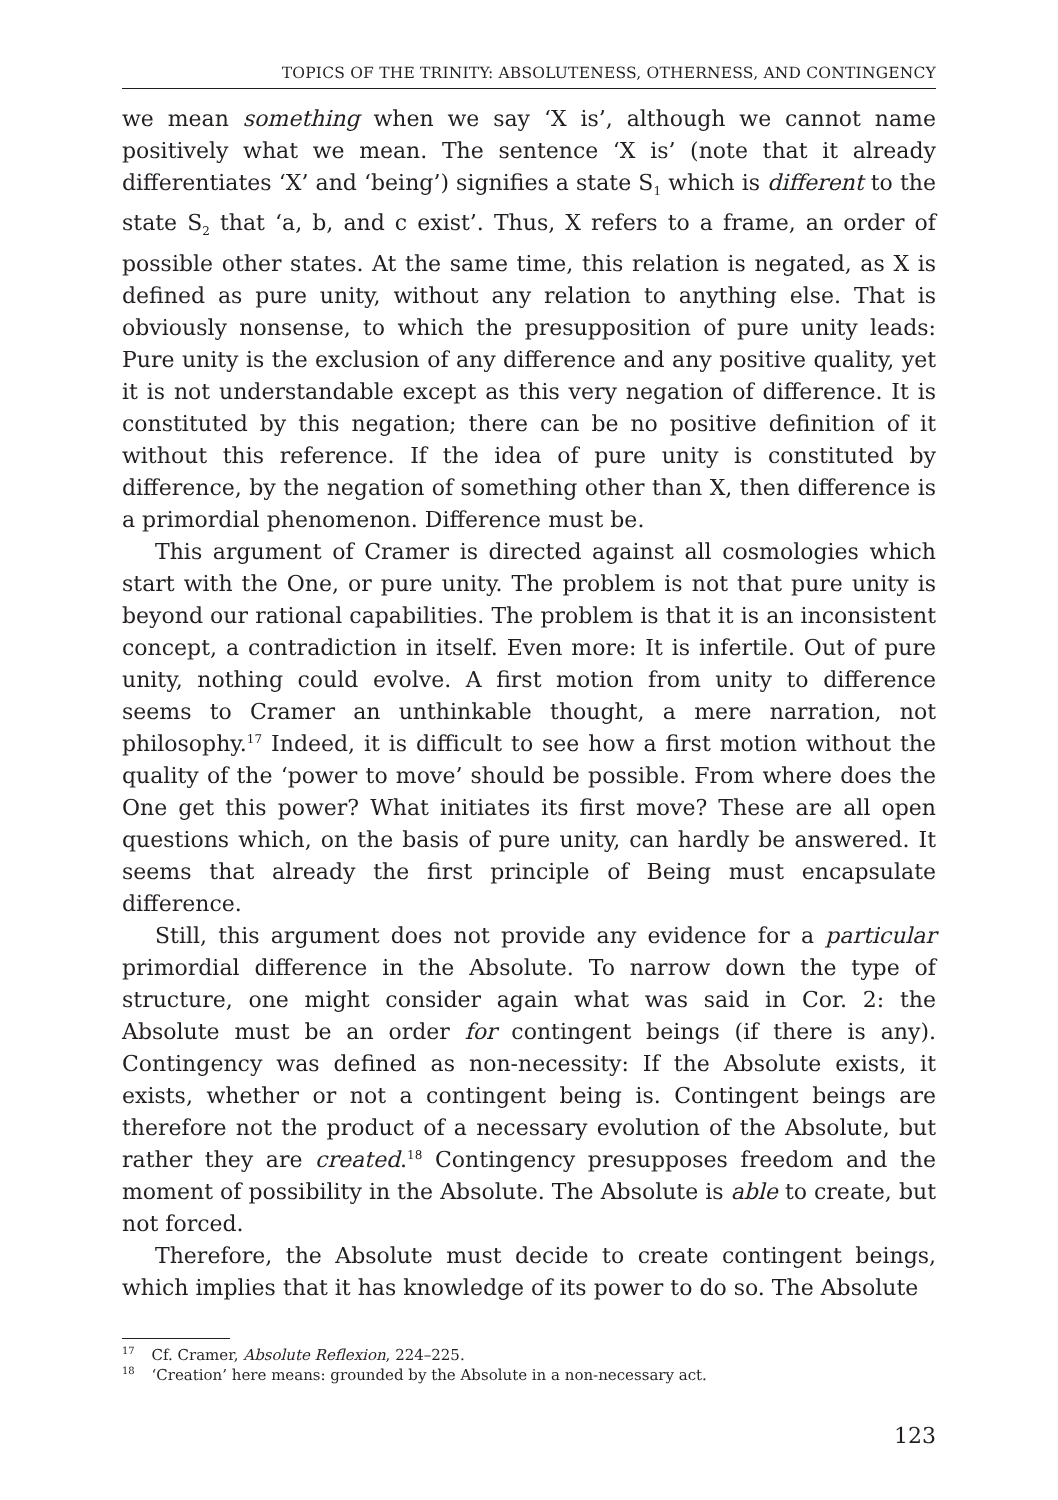TOPICS OF THE TRINITY: ABSOLUTENESS, OTHERNESS, AND CONTINGENCY
we mean something when we say ‘X is’, although we cannot name positively what we mean. The sentence ‘X is’ (note that it already differentiates ‘X’ and ‘being’) signifies a state S<sub>1</sub> which is different to the state S<sub>2</sub> that ‘a, b, and c exist’. Thus, X refers to a frame, an order of possible other states. At the same time, this relation is negated, as X is defined as pure unity, without any relation to anything else. That is obviously nonsense, to which the presupposition of pure unity leads: Pure unity is the exclusion of any difference and any positive quality, yet it is not understandable except as this very negation of difference. It is constituted by this negation; there can be no positive definition of it without this reference. If the idea of pure unity is constituted by difference, by the negation of something other than X, then difference is a primordial phenomenon. Difference must be.
This argument of Cramer is directed against all cosmologies which start with the One, or pure unity. The problem is not that pure unity is beyond our rational capabilities. The problem is that it is an inconsistent concept, a contradiction in itself. Even more: It is infertile. Out of pure unity, nothing could evolve. A first motion from unity to difference seems to Cramer an unthinkable thought, a mere narration, not philosophy.<sup>17</sup> Indeed, it is difficult to see how a first motion without the quality of the ‘power to move’ should be possible. From where does the One get this power? What initiates its first move? These are all open questions which, on the basis of pure unity, can hardly be answered. It seems that already the first principle of Being must encapsulate difference.
Still, this argument does not provide any evidence for a particular primordial difference in the Absolute. To narrow down the type of structure, one might consider again what was said in Cor. 2: the Absolute must be an order for contingent beings (if there is any). Contingency was defined as non-necessity: If the Absolute exists, it exists, whether or not a contingent being is. Contingent beings are therefore not the product of a necessary evolution of the Absolute, but rather they are created.<sup>18</sup> Contingency presupposes freedom and the moment of possibility in the Absolute. The Absolute is able to create, but not forced.
Therefore, the Absolute must decide to create contingent beings, which implies that it has knowledge of its power to do so. The Absolute
<sup>17</sup> Cf. Cramer, Absolute Reflexion, 224–225.
<sup>18</sup> ‘Creation’ here means: grounded by the Absolute in a non-necessary act.
123